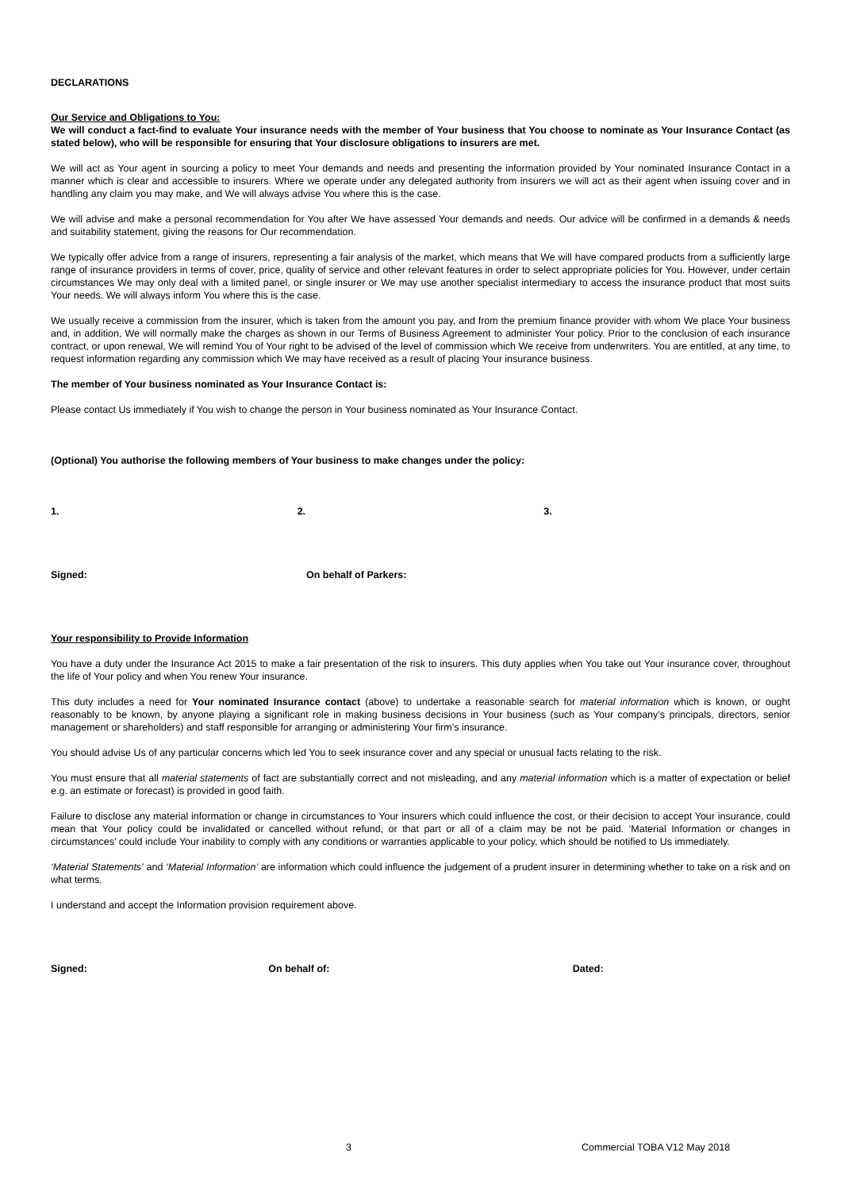DECLARATIONS
Our Service and Obligations to You:
We will conduct a fact-find to evaluate Your insurance needs with the member of Your business that You choose to nominate as Your Insurance Contact (as stated below), who will be responsible for ensuring that Your disclosure obligations to insurers are met.
We will act as Your agent in sourcing a policy to meet Your demands and needs and presenting the information provided by Your nominated Insurance Contact in a manner which is clear and accessible to insurers. Where we operate under any delegated authority from insurers we will act as their agent when issuing cover and in handling any claim you may make, and We will always advise You where this is the case.
We will advise and make a personal recommendation for You after We have assessed Your demands and needs. Our advice will be confirmed in a demands & needs and suitability statement, giving the reasons for Our recommendation.
We typically offer advice from a range of insurers, representing a fair analysis of the market, which means that We will have compared products from a sufficiently large range of insurance providers in terms of cover, price, quality of service and other relevant features in order to select appropriate policies for You. However, under certain circumstances We may only deal with a limited panel, or single insurer or We may use another specialist intermediary to access the insurance product that most suits Your needs. We will always inform You where this is the case.
We usually receive a commission from the insurer, which is taken from the amount you pay, and from the premium finance provider with whom We place Your business and, in addition, We will normally make the charges as shown in our Terms of Business Agreement to administer Your policy. Prior to the conclusion of each insurance contract, or upon renewal, We will remind You of Your right to be advised of the level of commission which We receive from underwriters. You are entitled, at any time, to request information regarding any commission which We may have received as a result of placing Your insurance business.
The member of Your business nominated as Your Insurance Contact is:
Please contact Us immediately if You wish to change the person in Your business nominated as Your Insurance Contact.
(Optional) You authorise the following members of Your business to make changes under the policy:
1. 2. 3.
Signed: On behalf of Parkers:
Your responsibility to Provide Information
You have a duty under the Insurance Act 2015 to make a fair presentation of the risk to insurers. This duty applies when You take out Your insurance cover, throughout the life of Your policy and when You renew Your insurance.
This duty includes a need for Your nominated Insurance contact (above) to undertake a reasonable search for material information which is known, or ought reasonably to be known, by anyone playing a significant role in making business decisions in Your business (such as Your company’s principals, directors, senior management or shareholders) and staff responsible for arranging or administering Your firm’s insurance.
You should advise Us of any particular concerns which led You to seek insurance cover and any special or unusual facts relating to the risk.
You must ensure that all material statements of fact are substantially correct and not misleading, and any material information which is a matter of expectation or belief e.g. an estimate or forecast) is provided in good faith.
Failure to disclose any material information or change in circumstances to Your insurers which could influence the cost, or their decision to accept Your insurance, could mean that Your policy could be invalidated or cancelled without refund, or that part or all of a claim may be not be paid. ‘Material Information or changes in circumstances’ could include Your inability to comply with any conditions or warranties applicable to your policy, which should be notified to Us immediately.
‘Material Statements’ and ‘Material Information’ are information which could influence the judgement of a prudent insurer in determining whether to take on a risk and on what terms.
I understand and accept the Information provision requirement above.
Signed: On behalf of: Dated:
3 Commercial TOBA V12 May 2018